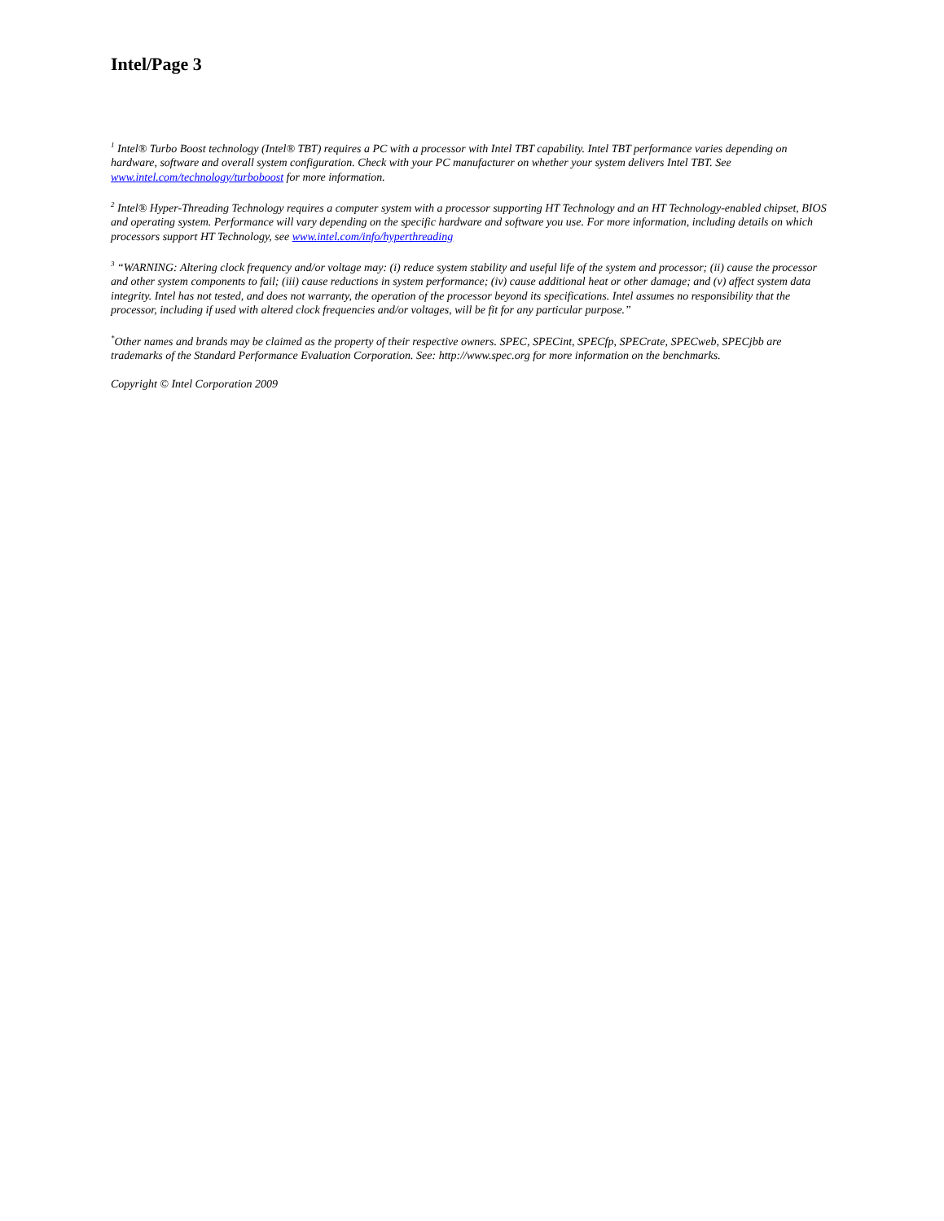Intel/Page 3
<sup>1</sup> Intel® Turbo Boost technology (Intel® TBT) requires a PC with a processor with Intel TBT capability. Intel TBT performance varies depending on hardware, software and overall system configuration. Check with your PC manufacturer on whether your system delivers Intel TBT. See www.intel.com/technology/turboboost for more information.
<sup>2</sup> Intel® Hyper-Threading Technology requires a computer system with a processor supporting HT Technology and an HT Technology-enabled chipset, BIOS and operating system. Performance will vary depending on the specific hardware and software you use. For more information, including details on which processors support HT Technology, see www.intel.com/info/hyperthreading
<sup>3</sup> “WARNING: Altering clock frequency and/or voltage may: (i) reduce system stability and useful life of the system and processor; (ii) cause the processor and other system components to fail; (iii) cause reductions in system performance; (iv) cause additional heat or other damage; and (v) affect system data integrity. Intel has not tested, and does not warranty, the operation of the processor beyond its specifications. Intel assumes no responsibility that the processor, including if used with altered clock frequencies and/or voltages, will be fit for any particular purpose.”
<sup>*</sup> Other names and brands may be claimed as the property of their respective owners. SPEC, SPECint, SPECfp, SPECrate, SPECweb, SPECjbb are trademarks of the Standard Performance Evaluation Corporation. See: http://www.spec.org for more information on the benchmarks.
Copyright © Intel Corporation 2009